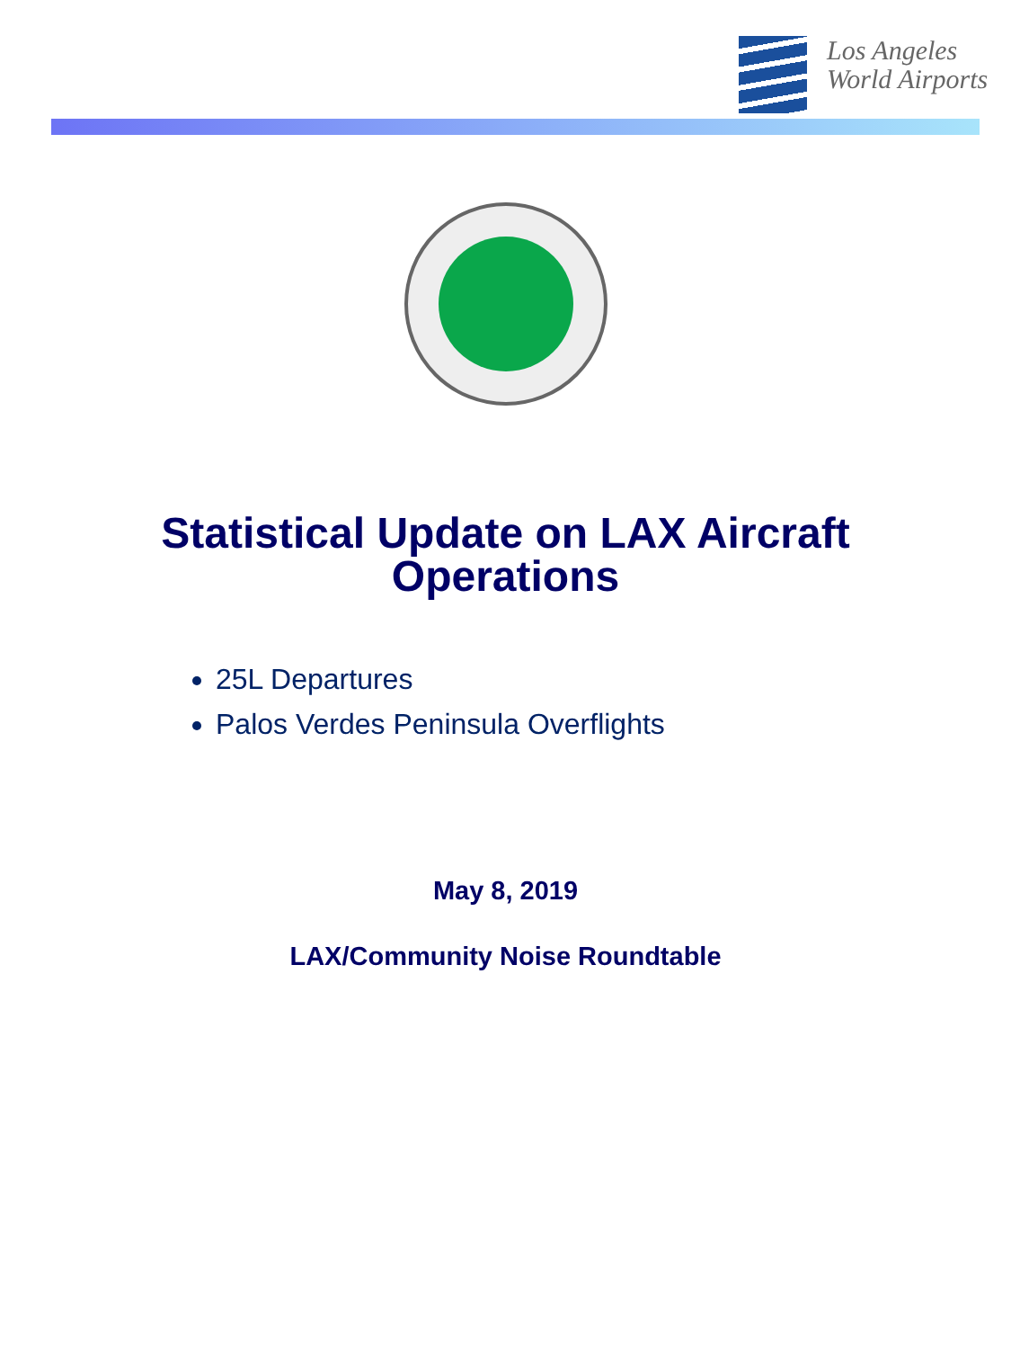Los Angeles
World Airports
Statistical Update on LAX Aircraft
Operations
25L Departures
Palos Verdes Peninsula Overflights
May 8, 2019
LAX/Community Noise Roundtable